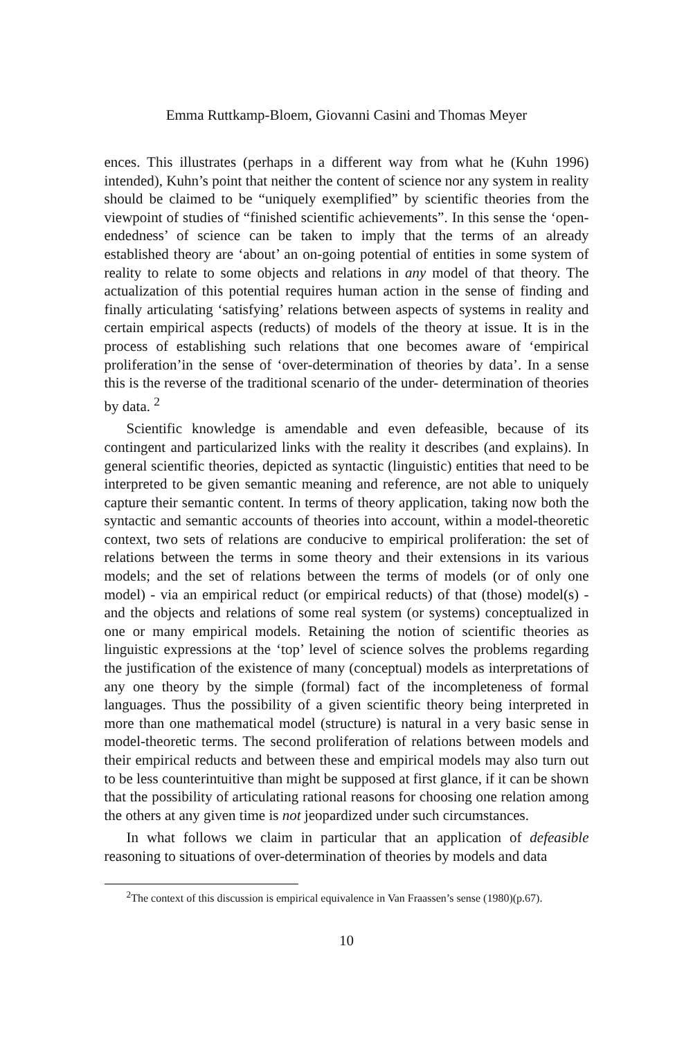Emma Ruttkamp-Bloem, Giovanni Casini and Thomas Meyer
ences. This illustrates (perhaps in a different way from what he (Kuhn 1996) intended), Kuhn’s point that neither the content of science nor any system in reality should be claimed to be “uniquely exemplified” by scientific theories from the viewpoint of studies of “finished scientific achievements”. In this sense the ‘open-endedness’ of science can be taken to imply that the terms of an already established theory are ‘about’ an on-going potential of entities in some system of reality to relate to some objects and relations in any model of that theory. The actualization of this potential requires human action in the sense of finding and finally articulating ‘satisfying’ relations between aspects of systems in reality and certain empirical aspects (reducts) of models of the theory at issue. It is in the process of establishing such relations that one becomes aware of ‘empirical proliferation’in the sense of ‘over-determination of theories by data’. In a sense this is the reverse of the traditional scenario of the under- determination of theories by data. <sup>2</sup>
Scientific knowledge is amendable and even defeasible, because of its contingent and particularized links with the reality it describes (and explains). In general scientific theories, depicted as syntactic (linguistic) entities that need to be interpreted to be given semantic meaning and reference, are not able to uniquely capture their semantic content. In terms of theory application, taking now both the syntactic and semantic accounts of theories into account, within a model-theoretic context, two sets of relations are conducive to empirical proliferation: the set of relations between the terms in some theory and their extensions in its various models; and the set of relations between the terms of models (or of only one model) - via an empirical reduct (or empirical reducts) of that (those) model(s) - and the objects and relations of some real system (or systems) conceptualized in one or many empirical models. Retaining the notion of scientific theories as linguistic expressions at the ‘top’ level of science solves the problems regarding the justification of the existence of many (conceptual) models as interpretations of any one theory by the simple (formal) fact of the incompleteness of formal languages. Thus the possibility of a given scientific theory being interpreted in more than one mathematical model (structure) is natural in a very basic sense in model-theoretic terms. The second proliferation of relations between models and their empirical reducts and between these and empirical models may also turn out to be less counterintuitive than might be supposed at first glance, if it can be shown that the possibility of articulating rational reasons for choosing one relation among the others at any given time is not jeopardized under such circumstances.
In what follows we claim in particular that an application of defeasible reasoning to situations of over-determination of theories by models and data
<sup>2</sup> The context of this discussion is empirical equivalence in Van Fraassen’s sense (1980)(p.67).
10